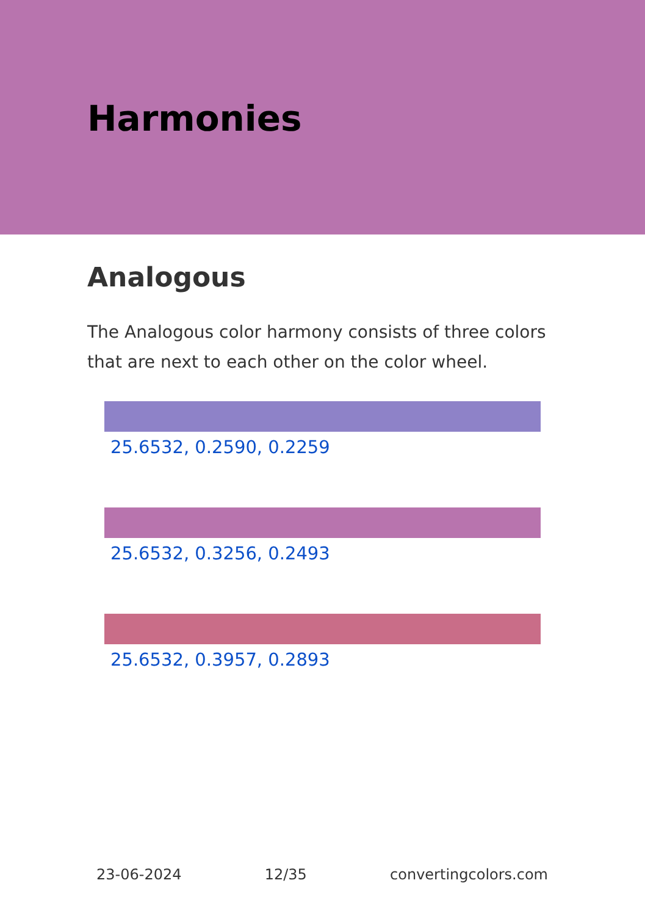Harmonies
Analogous
The Analogous color harmony consists of three colors that are next to each other on the color wheel.
25.6532, 0.2590, 0.2259
25.6532, 0.3256, 0.2493
25.6532, 0.3957, 0.2893
23-06-2024 12/35 convertingcolors.com